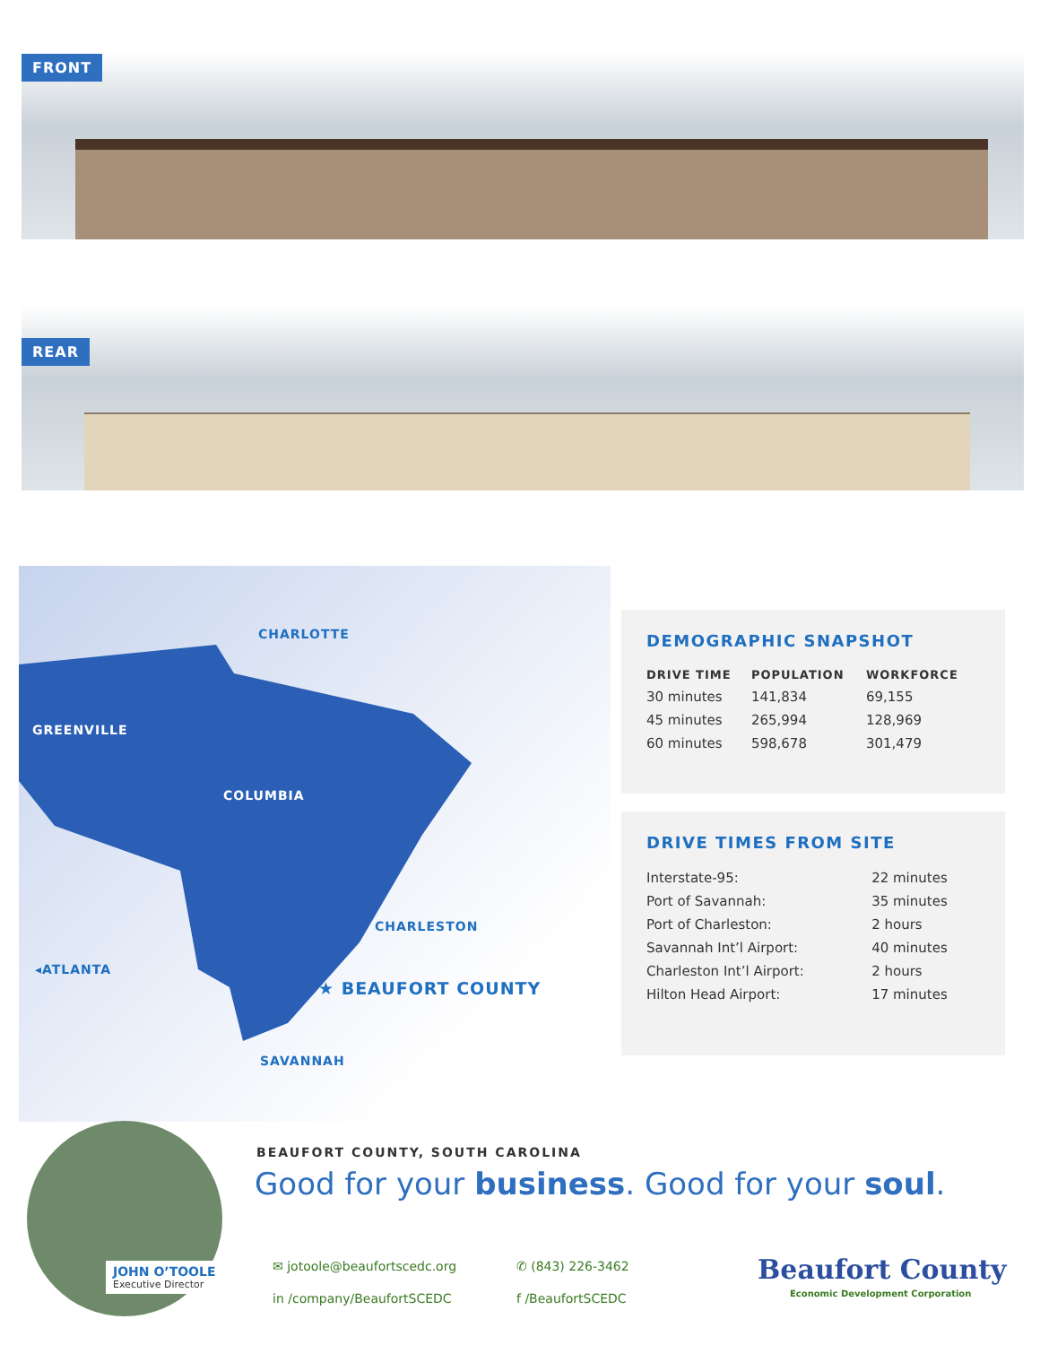FRONT
REAR
CHARLOTTE
GREENVILLE
COLUMBIA
CHARLESTON
◂ATLANTA
★ BEAUFORT COUNTY
SAVANNAH
DEMOGRAPHIC SNAPSHOT
| DRIVE TIME | POPULATION | WORKFORCE |
| --- | --- | --- |
| 30 minutes | 141,834 | 69,155 |
| 45 minutes | 265,994 | 128,969 |
| 60 minutes | 598,678 | 301,479 |
DRIVE TIMES FROM SITE
| Interstate-95: | 22 minutes |
| Port of Savannah: | 35 minutes |
| Port of Charleston: | 2 hours |
| Savannah Int’l Airport: | 40 minutes |
| Charleston Int’l Airport: | 2 hours |
| Hilton Head Airport: | 17 minutes |
JOHN O’TOOLE
Executive Director
BEAUFORT COUNTY, SOUTH CAROLINA
Good for your business. Good for your soul.
✉ jotoole@beaufortscedc.org
in /company/BeaufortSCEDC
✆ (843) 226-3462
f /BeaufortSCEDC
Beaufort County
Economic Development Corporation